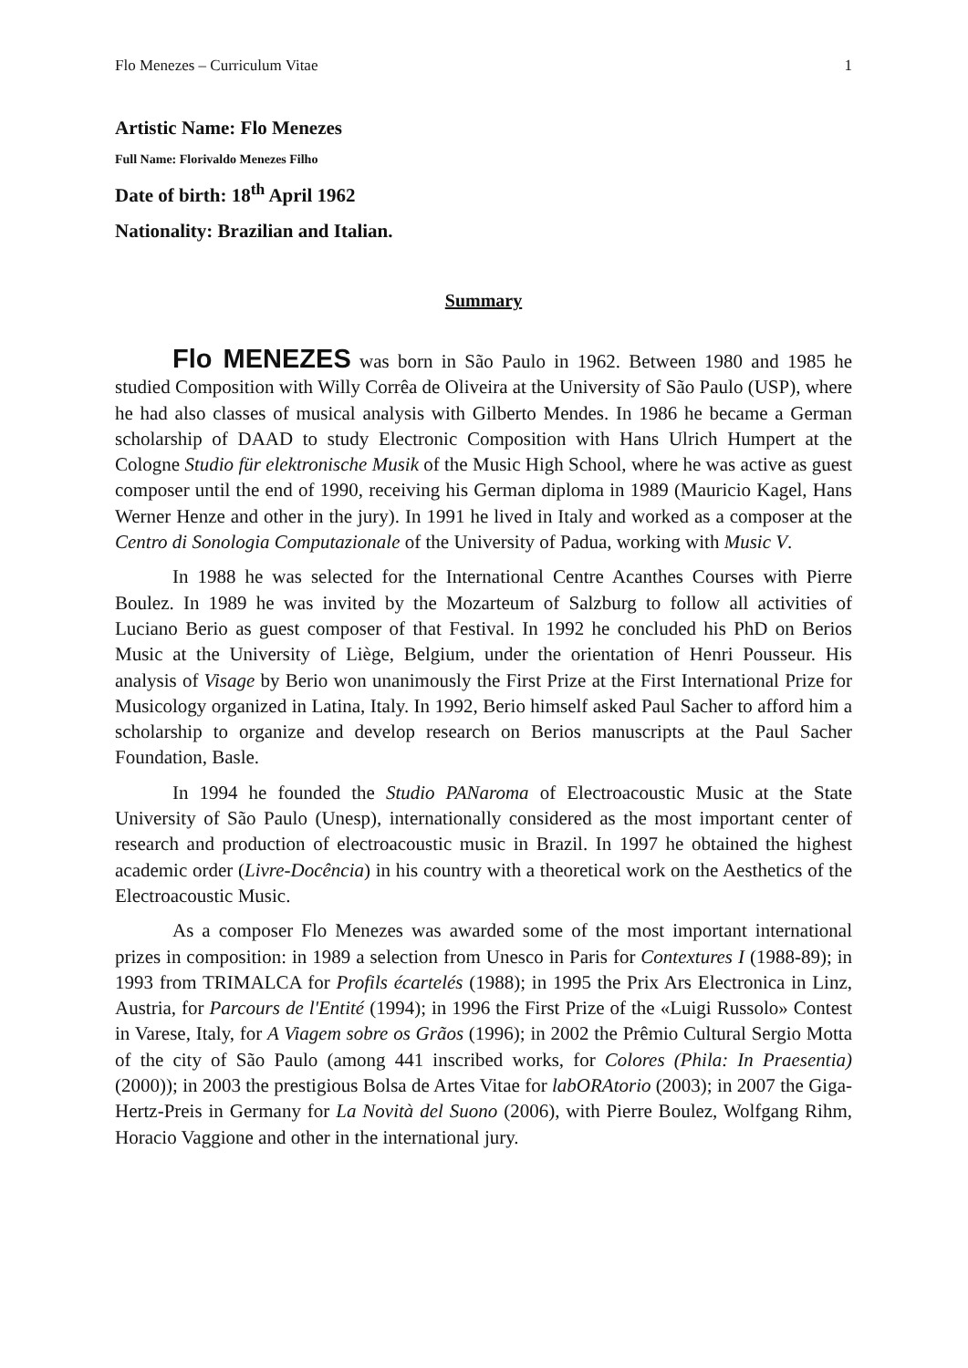Flo Menezes – Curriculum Vitae 1
Artistic Name: Flo Menezes
Full Name: Florivaldo Menezes Filho
Date of birth: 18<sup>th</sup> April 1962
Nationality: Brazilian and Italian.
Summary
Flo MENEZES was born in São Paulo in 1962. Between 1980 and 1985 he studied Composition with Willy Corrêa de Oliveira at the University of São Paulo (USP), where he had also classes of musical analysis with Gilberto Mendes. In 1986 he became a German scholarship of DAAD to study Electronic Composition with Hans Ulrich Humpert at the Cologne Studio für elektronische Musik of the Music High School, where he was active as guest composer until the end of 1990, receiving his German diploma in 1989 (Mauricio Kagel, Hans Werner Henze and other in the jury). In 1991 he lived in Italy and worked as a composer at the Centro di Sonologia Computazionale of the University of Padua, working with Music V.
In 1988 he was selected for the International Centre Acanthes Courses with Pierre Boulez. In 1989 he was invited by the Mozarteum of Salzburg to follow all activities of Luciano Berio as guest composer of that Festival. In 1992 he concluded his PhD on Berios Music at the University of Liège, Belgium, under the orientation of Henri Pousseur. His analysis of Visage by Berio won unanimously the First Prize at the First International Prize for Musicology organized in Latina, Italy. In 1992, Berio himself asked Paul Sacher to afford him a scholarship to organize and develop research on Berios manuscripts at the Paul Sacher Foundation, Basle.
In 1994 he founded the Studio PANaroma of Electroacoustic Music at the State University of São Paulo (Unesp), internationally considered as the most important center of research and production of electroacoustic music in Brazil. In 1997 he obtained the highest academic order (Livre-Docência) in his country with a theoretical work on the Aesthetics of the Electroacoustic Music.
As a composer Flo Menezes was awarded some of the most important international prizes in composition: in 1989 a selection from Unesco in Paris for Contextures I (1988-89); in 1993 from TRIMALCA for Profils écartelés (1988); in 1995 the Prix Ars Electronica in Linz, Austria, for Parcours de l'Entité (1994); in 1996 the First Prize of the «Luigi Russolo» Contest in Varese, Italy, for A Viagem sobre os Grãos (1996); in 2002 the Prêmio Cultural Sergio Motta of the city of São Paulo (among 441 inscribed works, for Colores (Phila: In Praesentia) (2000)); in 2003 the prestigious Bolsa de Artes Vitae for labORAtorio (2003); in 2007 the Giga-Hertz-Preis in Germany for La Novità del Suono (2006), with Pierre Boulez, Wolfgang Rihm, Horacio Vaggione and other in the international jury.